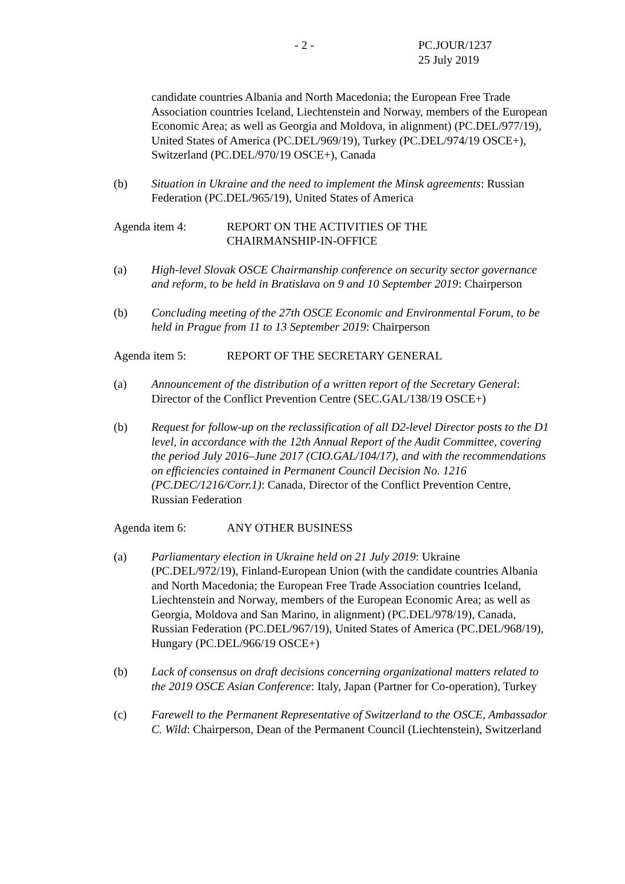- 2 - PC.JOUR/1237
25 July 2019
candidate countries Albania and North Macedonia; the European Free Trade Association countries Iceland, Liechtenstein and Norway, members of the European Economic Area; as well as Georgia and Moldova, in alignment) (PC.DEL/977/19), United States of America (PC.DEL/969/19), Turkey (PC.DEL/974/19 OSCE+), Switzerland (PC.DEL/970/19 OSCE+), Canada
(b) Situation in Ukraine and the need to implement the Minsk agreements: Russian Federation (PC.DEL/965/19), United States of America
Agenda item 4: REPORT ON THE ACTIVITIES OF THE
CHAIRMANSHIP-IN-OFFICE
(a) High-level Slovak OSCE Chairmanship conference on security sector governance and reform, to be held in Bratislava on 9 and 10 September 2019: Chairperson
(b) Concluding meeting of the 27th OSCE Economic and Environmental Forum, to be held in Prague from 11 to 13 September 2019: Chairperson
Agenda item 5: REPORT OF THE SECRETARY GENERAL
(a) Announcement of the distribution of a written report of the Secretary General: Director of the Conflict Prevention Centre (SEC.GAL/138/19 OSCE+)
(b) Request for follow-up on the reclassification of all D2-level Director posts to the D1 level, in accordance with the 12th Annual Report of the Audit Committee, covering the period July 2016–June 2017 (CIO.GAL/104/17), and with the recommendations on efficiencies contained in Permanent Council Decision No. 1216 (PC.DEC/1216/Corr.1): Canada, Director of the Conflict Prevention Centre, Russian Federation
Agenda item 6: ANY OTHER BUSINESS
(a) Parliamentary election in Ukraine held on 21 July 2019: Ukraine (PC.DEL/972/19), Finland-European Union (with the candidate countries Albania and North Macedonia; the European Free Trade Association countries Iceland, Liechtenstein and Norway, members of the European Economic Area; as well as Georgia, Moldova and San Marino, in alignment) (PC.DEL/978/19), Canada, Russian Federation (PC.DEL/967/19), United States of America (PC.DEL/968/19), Hungary (PC.DEL/966/19 OSCE+)
(b) Lack of consensus on draft decisions concerning organizational matters related to the 2019 OSCE Asian Conference: Italy, Japan (Partner for Co-operation), Turkey
(c) Farewell to the Permanent Representative of Switzerland to the OSCE, Ambassador C. Wild: Chairperson, Dean of the Permanent Council (Liechtenstein), Switzerland